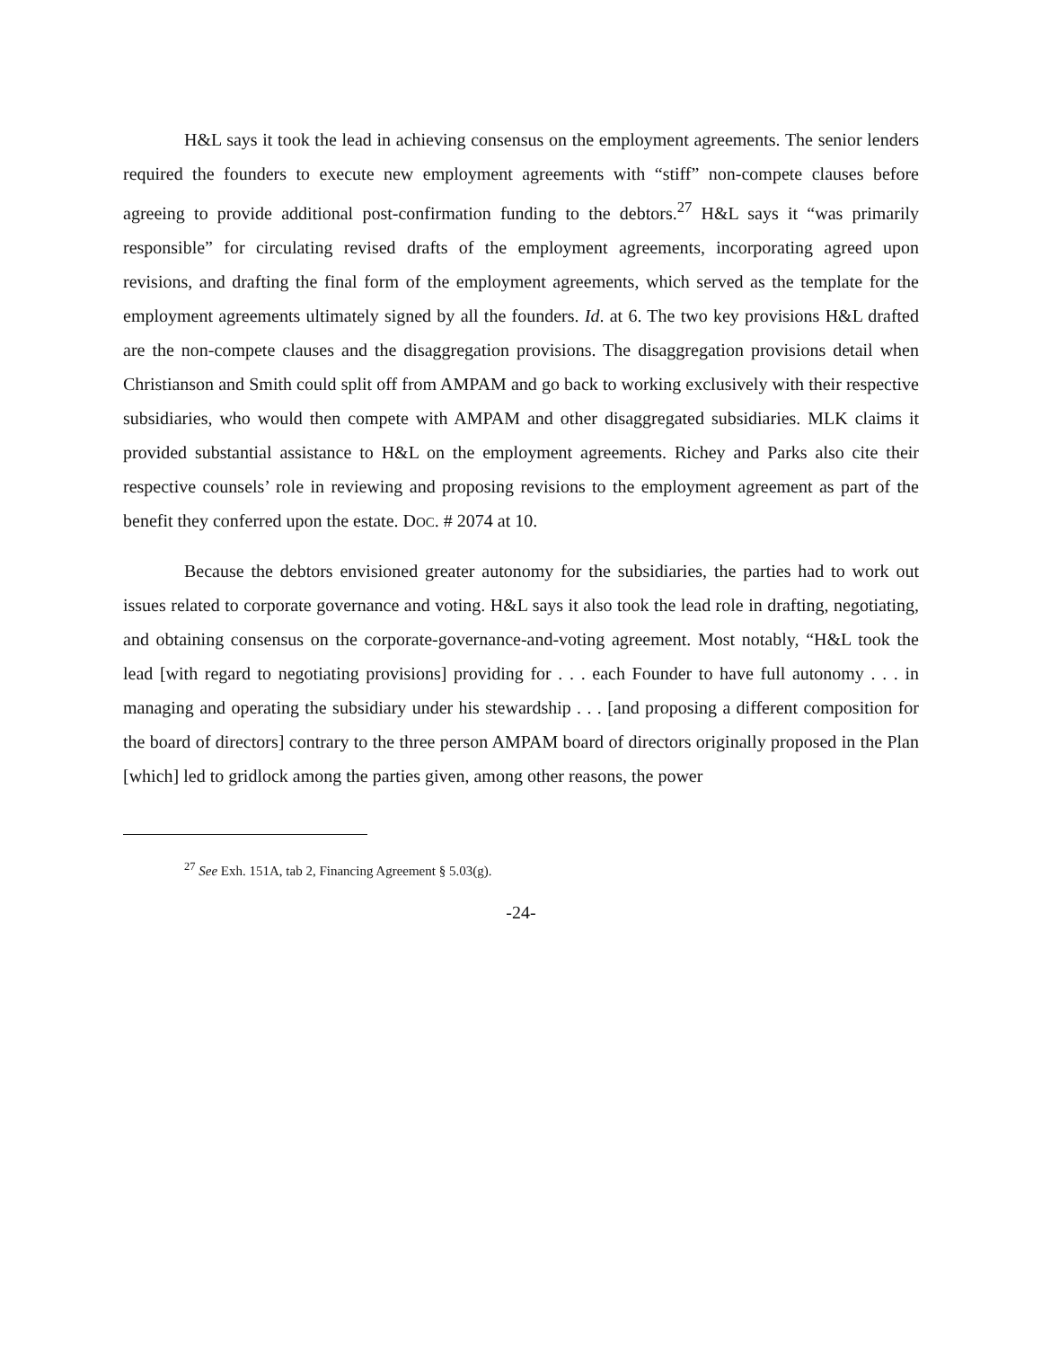H&L says it took the lead in achieving consensus on the employment agreements. The senior lenders required the founders to execute new employment agreements with “stiff” non-compete clauses before agreeing to provide additional post-confirmation funding to the debtors.<sup>27</sup> H&L says it “was primarily responsible” for circulating revised drafts of the employment agreements, incorporating agreed upon revisions, and drafting the final form of the employment agreements, which served as the template for the employment agreements ultimately signed by all the founders. Id. at 6. The two key provisions H&L drafted are the non-compete clauses and the disaggregation provisions. The disaggregation provisions detail when Christianson and Smith could split off from AMPAM and go back to working exclusively with their respective subsidiaries, who would then compete with AMPAM and other disaggregated subsidiaries. MLK claims it provided substantial assistance to H&L on the employment agreements. Richey and Parks also cite their respective counsels’ role in reviewing and proposing revisions to the employment agreement as part of the benefit they conferred upon the estate. DOC. # 2074 at 10.
Because the debtors envisioned greater autonomy for the subsidiaries, the parties had to work out issues related to corporate governance and voting. H&L says it also took the lead role in drafting, negotiating, and obtaining consensus on the corporate-governance-and-voting agreement. Most notably, “H&L took the lead [with regard to negotiating provisions] providing for . . . each Founder to have full autonomy . . . in managing and operating the subsidiary under his stewardship . . . [and proposing a different composition for the board of directors] contrary to the three person AMPAM board of directors originally proposed in the Plan [which] led to gridlock among the parties given, among other reasons, the power
<sup>27</sup> See Exh. 151A, tab 2, Financing Agreement § 5.03(g).
-24-